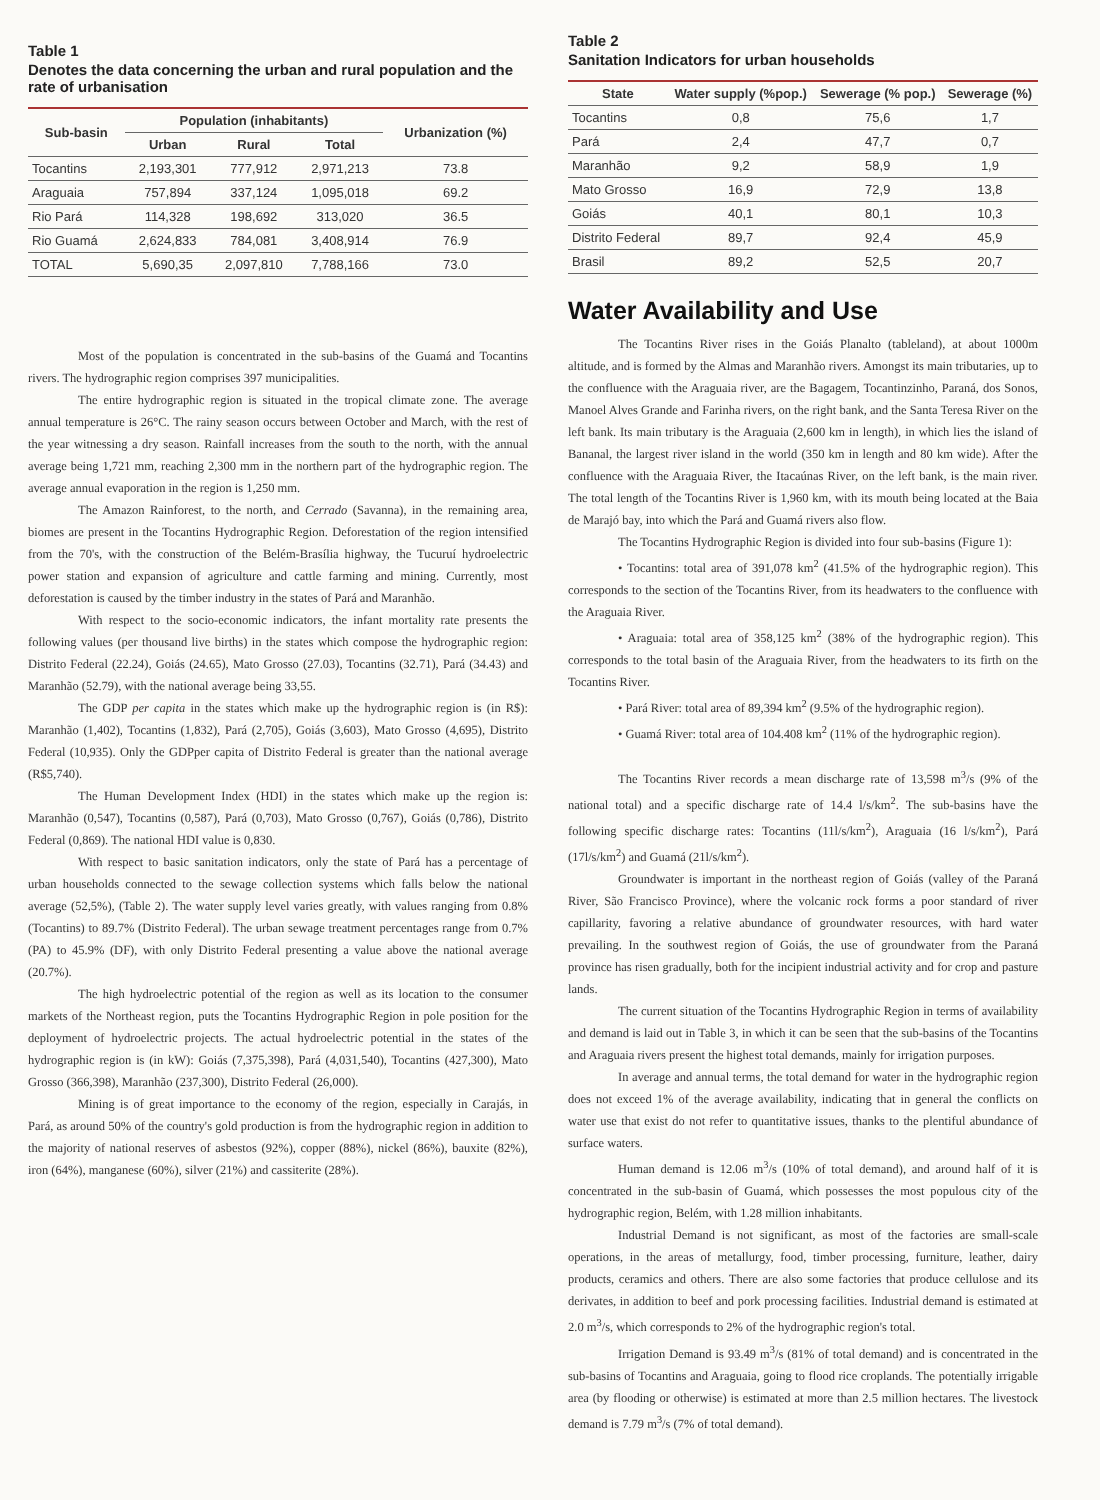Table 1
Denotes the data concerning the urban and rural population and the rate of urbanisation
| Sub-basin | Population (inhabitants) | | | Urbanization (%) |
| --- | --- | --- | --- | --- |
| | Urban | Rural | Total | |
| Tocantins | 2,193,301 | 777,912 | 2,971,213 | 73.8 |
| Araguaia | 757,894 | 337,124 | 1,095,018 | 69.2 |
| Rio Pará | 114,328 | 198,692 | 313,020 | 36.5 |
| Rio Guamá | 2,624,833 | 784,081 | 3,408,914 | 76.9 |
| TOTAL | 5,690,35 | 2,097,810 | 7,788,166 | 73.0 |
Most of the population is concentrated in the sub-basins of the Guamá and Tocantins rivers. The hydrographic region comprises 397 municipalities.
The entire hydrographic region is situated in the tropical climate zone. The average annual temperature is 26°C. The rainy season occurs between October and March, with the rest of the year witnessing a dry season. Rainfall increases from the south to the north, with the annual average being 1,721 mm, reaching 2,300 mm in the northern part of the hydrographic region. The average annual evaporation in the region is 1,250 mm.
The Amazon Rainforest, to the north, and Cerrado (Savanna), in the remaining area, biomes are present in the Tocantins Hydrographic Region. Deforestation of the region intensified from the 70's, with the construction of the Belém-Brasília highway, the Tucuruí hydroelectric power station and expansion of agriculture and cattle farming and mining. Currently, most deforestation is caused by the timber industry in the states of Pará and Maranhão.
With respect to the socio-economic indicators, the infant mortality rate presents the following values (per thousand live births) in the states which compose the hydrographic region: Distrito Federal (22.24), Goiás (24.65), Mato Grosso (27.03), Tocantins (32.71), Pará (34.43) and Maranhão (52.79), with the national average being 33,55.
The GDP per capita in the states which make up the hydrographic region is (in R$): Maranhão (1,402), Tocantins (1,832), Pará (2,705), Goiás (3,603), Mato Grosso (4,695), Distrito Federal (10,935). Only the GDPper capita of Distrito Federal is greater than the national average (R$5,740).
The Human Development Index (HDI) in the states which make up the region is: Maranhão (0,547), Tocantins (0,587), Pará (0,703), Mato Grosso (0,767), Goiás (0,786), Distrito Federal (0,869). The national HDI value is 0,830.
With respect to basic sanitation indicators, only the state of Pará has a percentage of urban households connected to the sewage collection systems which falls below the national average (52,5%), (Table 2). The water supply level varies greatly, with values ranging from 0.8% (Tocantins) to 89.7% (Distrito Federal). The urban sewage treatment percentages range from 0.7% (PA) to 45.9% (DF), with only Distrito Federal presenting a value above the national average (20.7%).
The high hydroelectric potential of the region as well as its location to the consumer markets of the Northeast region, puts the Tocantins Hydrographic Region in pole position for the deployment of hydroelectric projects. The actual hydroelectric potential in the states of the hydrographic region is (in kW): Goiás (7,375,398), Pará (4,031,540), Tocantins (427,300), Mato Grosso (366,398), Maranhão (237,300), Distrito Federal (26,000).
Mining is of great importance to the economy of the region, especially in Carajás, in Pará, as around 50% of the country's gold production is from the hydrographic region in addition to the majority of national reserves of asbestos (92%), copper (88%), nickel (86%), bauxite (82%), iron (64%), manganese (60%), silver (21%) and cassiterite (28%).
Table 2
Sanitation Indicators for urban households
| State | Water supply (%pop.) | Sewerage (% pop.) | Sewerage (%) |
| --- | --- | --- | --- |
| Tocantins | 0,8 | 75,6 | 1,7 |
| Pará | 2,4 | 47,7 | 0,7 |
| Maranhão | 9,2 | 58,9 | 1,9 |
| Mato Grosso | 16,9 | 72,9 | 13,8 |
| Goiás | 40,1 | 80,1 | 10,3 |
| Distrito Federal | 89,7 | 92,4 | 45,9 |
| Brasil | 89,2 | 52,5 | 20,7 |
Water Availability and Use
The Tocantins River rises in the Goiás Planalto (tableland), at about 1000m altitude, and is formed by the Almas and Maranhão rivers. Amongst its main tributaries, up to the confluence with the Araguaia river, are the Bagagem, Tocantinzinho, Paraná, dos Sonos, Manoel Alves Grande and Farinha rivers, on the right bank, and the Santa Teresa River on the left bank. Its main tributary is the Araguaia (2,600 km in length), in which lies the island of Bananal, the largest river island in the world (350 km in length and 80 km wide). After the confluence with the Araguaia River, the Itacaúnas River, on the left bank, is the main river. The total length of the Tocantins River is 1,960 km, with its mouth being located at the Baia de Marajó bay, into which the Pará and Guamá rivers also flow.
The Tocantins Hydrographic Region is divided into four sub-basins (Figure 1):
• Tocantins: total area of 391,078 km<sup>2</sup> (41.5% of the hydrographic region). This corresponds to the section of the Tocantins River, from its headwaters to the confluence with the Araguaia River.
• Araguaia: total area of 358,125 km<sup>2</sup> (38% of the hydrographic region). This corresponds to the total basin of the Araguaia River, from the headwaters to its firth on the Tocantins River.
• Pará River: total area of 89,394 km<sup>2</sup> (9.5% of the hydrographic region).
• Guamá River: total area of 104.408 km<sup>2</sup> (11% of the hydrographic region).
The Tocantins River records a mean discharge rate of 13,598 m<sup>3</sup>/s (9% of the national total) and a specific discharge rate of 14.4 l/s/km<sup>2</sup>. The sub-basins have the following specific discharge rates: Tocantins (11l/s/km<sup>2</sup>), Araguaia (16 l/s/km<sup>2</sup>), Pará (17l/s/km<sup>2</sup>) and Guamá (21l/s/km<sup>2</sup>).
Groundwater is important in the northeast region of Goiás (valley of the Paraná River, São Francisco Province), where the volcanic rock forms a poor standard of river capillarity, favoring a relative abundance of groundwater resources, with hard water prevailing. In the southwest region of Goiás, the use of groundwater from the Paraná province has risen gradually, both for the incipient industrial activity and for crop and pasture lands.
The current situation of the Tocantins Hydrographic Region in terms of availability and demand is laid out in Table 3, in which it can be seen that the sub-basins of the Tocantins and Araguaia rivers present the highest total demands, mainly for irrigation purposes.
In average and annual terms, the total demand for water in the hydrographic region does not exceed 1% of the average availability, indicating that in general the conflicts on water use that exist do not refer to quantitative issues, thanks to the plentiful abundance of surface waters.
Human demand is 12.06 m<sup>3</sup>/s (10% of total demand), and around half of it is concentrated in the sub-basin of Guamá, which possesses the most populous city of the hydrographic region, Belém, with 1.28 million inhabitants.
Industrial Demand is not significant, as most of the factories are small-scale operations, in the areas of metallurgy, food, timber processing, furniture, leather, dairy products, ceramics and others. There are also some factories that produce cellulose and its derivates, in addition to beef and pork processing facilities. Industrial demand is estimated at 2.0 m<sup>3</sup>/s, which corresponds to 2% of the hydrographic region's total.
Irrigation Demand is 93.49 m<sup>3</sup>/s (81% of total demand) and is concentrated in the sub-basins of Tocantins and Araguaia, going to flood rice croplands. The potentially irrigable area (by flooding or otherwise) is estimated at more than 2.5 million hectares. The livestock demand is 7.79 m<sup>3</sup>/s (7% of total demand).